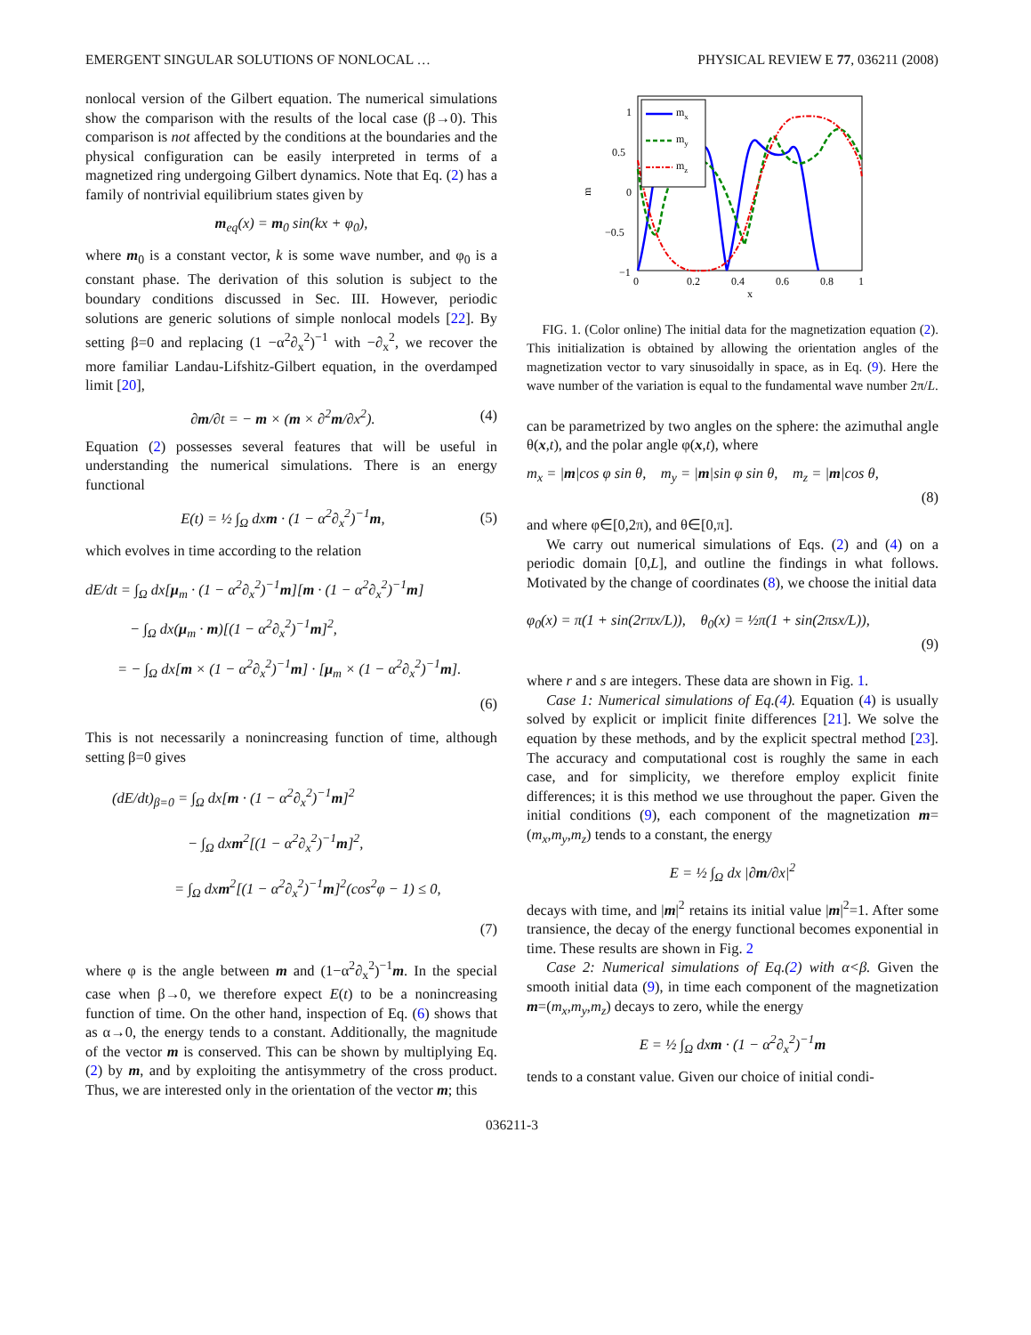EMERGENT SINGULAR SOLUTIONS OF NONLOCAL … PHYSICAL REVIEW E 77, 036211 (2008)
nonlocal version of the Gilbert equation. The numerical simulations show the comparison with the results of the local case (β→0). This comparison is not affected by the conditions at the boundaries and the physical configuration can be easily interpreted in terms of a magnetized ring undergoing Gilbert dynamics. Note that Eq. (2) has a family of nontrivial equilibrium states given by
m<sub>eq</sub>(x) = m<sub>0</sub> sin(kx + φ<sub>0</sub>),
where m<sub>0</sub> is a constant vector, k is some wave number, and φ<sub>0</sub> is a constant phase. The derivation of this solution is subject to the boundary conditions discussed in Sec. III. However, periodic solutions are generic solutions of simple nonlocal models [22]. By setting β=0 and replacing (1 −α<sup>2</sup>∂<sub>x</sub><sup>2</sup>)<sup>−1</sup> with −∂<sub>x</sub><sup>2</sup>, we recover the more familiar Landau-Lifshitz-Gilbert equation, in the overdamped limit [20],
∂m/∂t = − m × (m × ∂<sup>2</sup>m/∂x<sup>2</sup>). (4)
Equation (2) possesses several features that will be useful in understanding the numerical simulations. There is an energy functional
E(t) = ½ ∫<sub>Ω</sub> dxm · (1 − α<sup>2</sup>∂<sub>x</sub><sup>2</sup>)<sup>−1</sup>m,
(5)
which evolves in time according to the relation
dE/dt = ∫<sub>Ω</sub> dx[μ<sub>m</sub> · (1 − α<sup>2</sup>∂<sub>x</sub><sup>2</sup>)<sup>−1</sup>m][m · (1 − α<sup>2</sup>∂<sub>x</sub><sup>2</sup>)<sup>−1</sup>m]
− ∫<sub>Ω</sub> dx(μ<sub>m</sub> · m)[(1 − α<sup>2</sup>∂<sub>x</sub><sup>2</sup>)<sup>−1</sup>m]<sup>2</sup>,
= − ∫<sub>Ω</sub> dx[m × (1 − α<sup>2</sup>∂<sub>x</sub><sup>2</sup>)<sup>−1</sup>m] · [μ<sub>m</sub> × (1 − α<sup>2</sup>∂<sub>x</sub><sup>2</sup>)<sup>−1</sup>m].
(6)
This is not necessarily a nonincreasing function of time, although setting β=0 gives
(dE/dt)<sub>β=0</sub> = ∫<sub>Ω</sub> dx[m · (1 − α<sup>2</sup>∂<sub>x</sub><sup>2</sup>)<sup>−1</sup>m]<sup>2</sup>
− ∫<sub>Ω</sub> dxm<sup>2</sup>[(1 − α<sup>2</sup>∂<sub>x</sub><sup>2</sup>)<sup>−1</sup>m]<sup>2</sup>,
= ∫<sub>Ω</sub> dxm<sup>2</sup>[(1 − α<sup>2</sup>∂<sub>x</sub><sup>2</sup>)<sup>−1</sup>m]<sup>2</sup>(cos<sup>2</sup>φ − 1) ≤ 0,
(7)
where φ is the angle between m and (1−α<sup>2</sup>∂<sub>x</sub><sup>2</sup>)<sup>−1</sup>m. In the special case when β→0, we therefore expect E(t) to be a nonincreasing function of time. On the other hand, inspection of Eq. (6) shows that as α→0, the energy tends to a constant. Additionally, the magnitude of the vector m is conserved. This can be shown by multiplying Eq. (2) by m, and by exploiting the antisymmetry of the cross product. Thus, we are interested only in the orientation of the vector m; this
m
1
0.5
0
−0.5
−1
0
0.2
0.4
0.6
0.8
1
x
mx
my
mz
FIG. 1. (Color online) The initial data for the magnetization equation (2). This initialization is obtained by allowing the orientation angles of the magnetization vector to vary sinusoidally in space, as in Eq. (9). Here the wave number of the variation is equal to the fundamental wave number 2π/L.
can be parametrized by two angles on the sphere: the azimuthal angle θ(x,t), and the polar angle φ(x,t), where
m<sub>x</sub> = |m|cos φ sin θ, m<sub>y</sub> = |m|sin φ sin θ, m<sub>z</sub> = |m|cos θ,
(8)
and where φ∈[0,2π), and θ∈[0,π].
We carry out numerical simulations of Eqs. (2) and (4) on a periodic domain [0,L], and outline the findings in what follows. Motivated by the change of coordinates (8), we choose the initial data
φ<sub>0</sub>(x) = π(1 + sin(2rπx/L)), θ<sub>0</sub>(x) = ½π(1 + sin(2πsx/L)),
(9)
where r and s are integers. These data are shown in Fig. 1.
Case 1: Numerical simulations of Eq.(4). Equation (4) is usually solved by explicit or implicit finite differences [21]. We solve the equation by these methods, and by the explicit spectral method [23]. The accuracy and computational cost is roughly the same in each case, and for simplicity, we therefore employ explicit finite differences; it is this method we use throughout the paper. Given the initial conditions (9), each component of the magnetization m=(m<sub>x</sub>,m<sub>y</sub>,m<sub>z</sub>) tends to a constant, the energy
E = ½ ∫<sub>Ω</sub> dx |∂m/∂x|<sup>2</sup>
decays with time, and |m|<sup>2</sup> retains its initial value |m|<sup>2</sup>=1. After some transience, the decay of the energy functional becomes exponential in time. These results are shown in Fig. 2
Case 2: Numerical simulations of Eq.(2) with α<β. Given the smooth initial data (9), in time each component of the magnetization m=(m<sub>x</sub>,m<sub>y</sub>,m<sub>z</sub>) decays to zero, while the energy
E = ½ ∫<sub>Ω</sub> dxm · (1 − α<sup>2</sup>∂<sub>x</sub><sup>2</sup>)<sup>−1</sup>m
tends to a constant value. Given our choice of initial condi-
036211-3